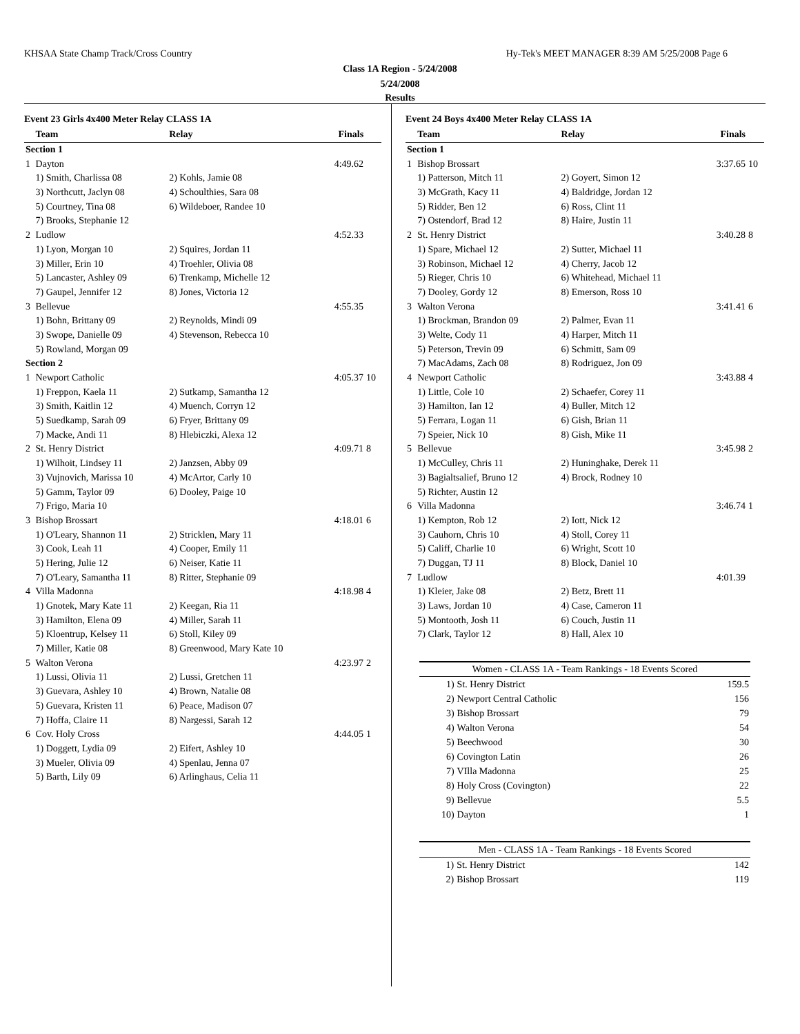KHSAA State Champ Track/Cross Country Hy-Tek's MEET MANAGER 8:39 AM 5/25/2008 Page 6
Class 1A Region - 5/24/2008
5/24/2008
Results
Event 23 Girls 4x400 Meter Relay CLASS 1A
| | Team | Relay | Finals | |
| --- | --- | --- | --- | --- |
| Section 1 | | | | |
| 1 | Dayton | | 4:49.62 | |
| | 1) Smith, Charlissa 08 | 2) Kohls, Jamie 08 | | |
| | 3) Northcutt, Jaclyn 08 | 4) Schoulthies, Sara 08 | | |
| | 5) Courtney, Tina 08 | 6) Wildeboer, Randee 10 | | |
| | 7) Brooks, Stephanie 12 | | | |
| 2 | Ludlow | | 4:52.33 | |
| | 1) Lyon, Morgan 10 | 2) Squires, Jordan 11 | | |
| | 3) Miller, Erin 10 | 4) Troehler, Olivia 08 | | |
| | 5) Lancaster, Ashley 09 | 6) Trenkamp, Michelle 12 | | |
| | 7) Gaupel, Jennifer 12 | 8) Jones, Victoria 12 | | |
| 3 | Bellevue | | 4:55.35 | |
| | 1) Bohn, Brittany 09 | 2) Reynolds, Mindi 09 | | |
| | 3) Swope, Danielle 09 | 4) Stevenson, Rebecca 10 | | |
| | 5) Rowland, Morgan 09 | | | |
| Section 2 | | | | |
| 1 | Newport Catholic | | 4:05.37 | 10 |
| | 1) Freppon, Kaela 11 | 2) Sutkamp, Samantha 12 | | |
| | 3) Smith, Kaitlin 12 | 4) Muench, Corryn 12 | | |
| | 5) Suedkamp, Sarah 09 | 6) Fryer, Brittany 09 | | |
| | 7) Macke, Andi 11 | 8) Hlebiczki, Alexa 12 | | |
| 2 | St. Henry District | | 4:09.71 | 8 |
| | 1) Wilhoit, Lindsey 11 | 2) Janzsen, Abby 09 | | |
| | 3) Vujnovich, Marissa 10 | 4) McArtor, Carly 10 | | |
| | 5) Gamm, Taylor 09 | 6) Dooley, Paige 10 | | |
| | 7) Frigo, Maria 10 | | | |
| 3 | Bishop Brossart | | 4:18.01 | 6 |
| | 1) O'Leary, Shannon 11 | 2) Stricklen, Mary 11 | | |
| | 3) Cook, Leah 11 | 4) Cooper, Emily 11 | | |
| | 5) Hering, Julie 12 | 6) Neiser, Katie 11 | | |
| | 7) O'Leary, Samantha 11 | 8) Ritter, Stephanie 09 | | |
| 4 | Villa Madonna | | 4:18.98 | 4 |
| | 1) Gnotek, Mary Kate 11 | 2) Keegan, Ria 11 | | |
| | 3) Hamilton, Elena 09 | 4) Miller, Sarah 11 | | |
| | 5) Kloentrup, Kelsey 11 | 6) Stoll, Kiley 09 | | |
| | 7) Miller, Katie 08 | 8) Greenwood, Mary Kate 10 | | |
| 5 | Walton Verona | | 4:23.97 | 2 |
| | 1) Lussi, Olivia 11 | 2) Lussi, Gretchen 11 | | |
| | 3) Guevara, Ashley 10 | 4) Brown, Natalie 08 | | |
| | 5) Guevara, Kristen 11 | 6) Peace, Madison 07 | | |
| | 7) Hoffa, Claire 11 | 8) Nargessi, Sarah 12 | | |
| 6 | Cov. Holy Cross | | 4:44.05 | 1 |
| | 1) Doggett, Lydia 09 | 2) Eifert, Ashley 10 | | |
| | 3) Mueler, Olivia 09 | 4) Spenlau, Jenna 07 | | |
| | 5) Barth, Lily 09 | 6) Arlinghaus, Celia 11 | | |
Event 24 Boys 4x400 Meter Relay CLASS 1A
| | Team | Relay | Finals | |
| --- | --- | --- | --- | --- |
| Section 1 | | | | |
| 1 | Bishop Brossart | | 3:37.65 | 10 |
| | 1) Patterson, Mitch 11 | 2) Goyert, Simon 12 | | |
| | 3) McGrath, Kacy 11 | 4) Baldridge, Jordan 12 | | |
| | 5) Ridder, Ben 12 | 6) Ross, Clint 11 | | |
| | 7) Ostendorf, Brad 12 | 8) Haire, Justin 11 | | |
| 2 | St. Henry District | | 3:40.28 | 8 |
| | 1) Spare, Michael 12 | 2) Sutter, Michael 11 | | |
| | 3) Robinson, Michael 12 | 4) Cherry, Jacob 12 | | |
| | 5) Rieger, Chris 10 | 6) Whitehead, Michael 11 | | |
| | 7) Dooley, Gordy 12 | 8) Emerson, Ross 10 | | |
| 3 | Walton Verona | | 3:41.41 | 6 |
| | 1) Brockman, Brandon 09 | 2) Palmer, Evan 11 | | |
| | 3) Welte, Cody 11 | 4) Harper, Mitch 11 | | |
| | 5) Peterson, Trevin 09 | 6) Schmitt, Sam 09 | | |
| | 7) MacAdams, Zach 08 | 8) Rodriguez, Jon 09 | | |
| 4 | Newport Catholic | | 3:43.88 | 4 |
| | 1) Little, Cole 10 | 2) Schaefer, Corey 11 | | |
| | 3) Hamilton, Ian 12 | 4) Buller, Mitch 12 | | |
| | 5) Ferrara, Logan 11 | 6) Gish, Brian 11 | | |
| | 7) Speier, Nick 10 | 8) Gish, Mike 11 | | |
| 5 | Bellevue | | 3:45.98 | 2 |
| | 1) McCulley, Chris 11 | 2) Huninghake, Derek 11 | | |
| | 3) Bagialtsalief, Bruno 12 | 4) Brock, Rodney 10 | | |
| | 5) Richter, Austin 12 | | | |
| 6 | Villa Madonna | | 3:46.74 | 1 |
| | 1) Kempton, Rob 12 | 2) Iott, Nick 12 | | |
| | 3) Cauhorn, Chris 10 | 4) Stoll, Corey 11 | | |
| | 5) Califf, Charlie 10 | 6) Wright, Scott 10 | | |
| | 7) Duggan, TJ 11 | 8) Block, Daniel 10 | | |
| 7 | Ludlow | | 4:01.39 | |
| | 1) Kleier, Jake 08 | 2) Betz, Brett 11 | | |
| | 3) Laws, Jordan 10 | 4) Case, Cameron 11 | | |
| | 5) Montooth, Josh 11 | 6) Couch, Justin 11 | | |
| | 7) Clark, Taylor 12 | 8) Hall, Alex 10 | | |
| Women - CLASS 1A - Team Rankings - 18 Events Scored | | |
| --- | --- | --- |
| 1) | St. Henry District | 159.5 |
| 2) | Newport Central Catholic | 156 |
| 3) | Bishop Brossart | 79 |
| 4) | Walton Verona | 54 |
| 5) | Beechwood | 30 |
| 6) | Covington Latin | 26 |
| 7) | VIlla Madonna | 25 |
| 8) | Holy Cross (Covington) | 22 |
| 9) | Bellevue | 5.5 |
| 10) | Dayton | 1 |
| Men - CLASS 1A - Team Rankings - 18 Events Scored | | |
| --- | --- | --- |
| 1) | St. Henry District | 142 |
| 2) | Bishop Brossart | 119 |